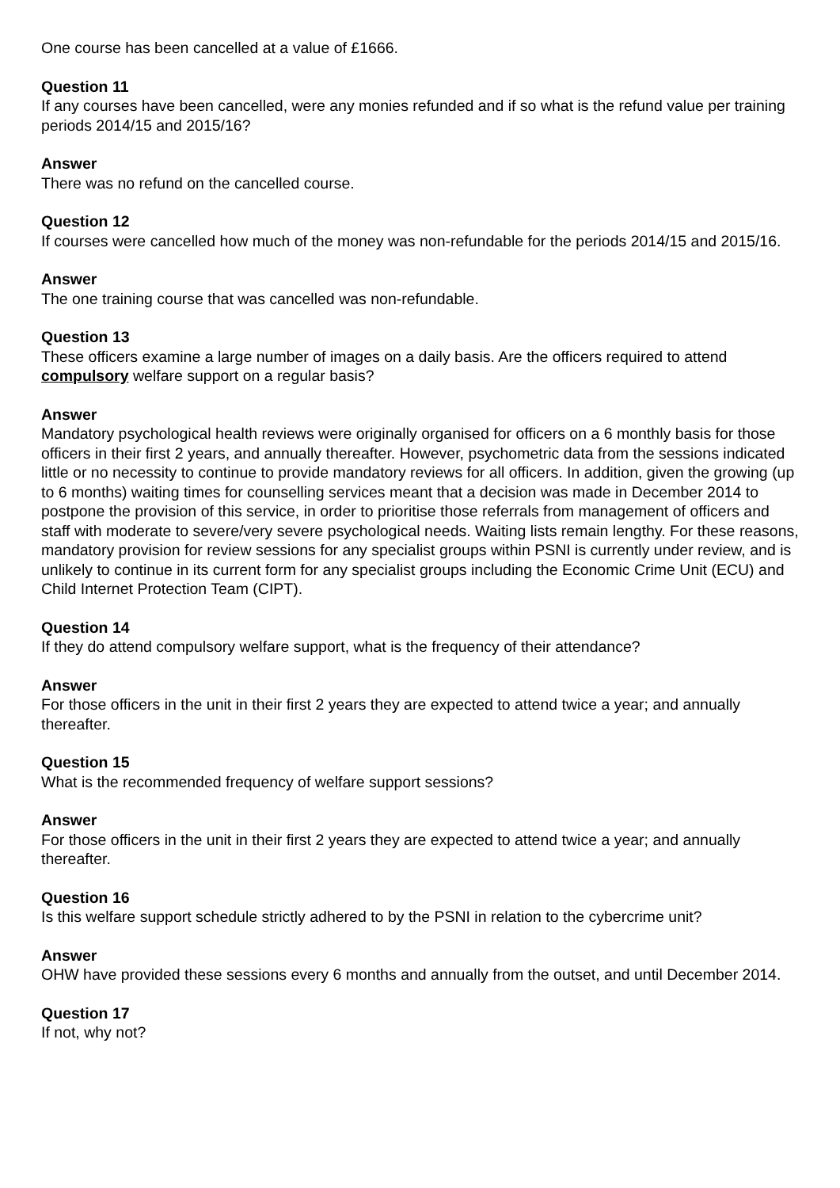One course has been cancelled at a value of £1666.
Question 11
If any courses have been cancelled, were any monies refunded and if so what is the refund value per training periods 2014/15 and 2015/16?
Answer
There was no refund on the cancelled course.
Question 12
If courses were cancelled how much of the money was non-refundable for the periods 2014/15 and 2015/16.
Answer
The one training course that was cancelled was non-refundable.
Question 13
These officers examine a large number of images on a daily basis. Are the officers required to attend compulsory welfare support on a regular basis?
Answer
Mandatory psychological health reviews were originally organised for officers on a 6 monthly basis for those officers in their first 2 years, and annually thereafter. However, psychometric data from the sessions indicated little or no necessity to continue to provide mandatory reviews for all officers. In addition, given the growing (up to 6 months) waiting times for counselling services meant that a decision was made in December 2014 to postpone the provision of this service, in order to prioritise those referrals from management of officers and staff with moderate to severe/very severe psychological needs. Waiting lists remain lengthy. For these reasons, mandatory provision for review sessions for any specialist groups within PSNI is currently under review, and is unlikely to continue in its current form for any specialist groups including the Economic Crime Unit (ECU) and Child Internet Protection Team (CIPT).
Question 14
If they do attend compulsory welfare support, what is the frequency of their attendance?
Answer
For those officers in the unit in their first 2 years they are expected to attend twice a year; and annually thereafter.
Question 15
What is the recommended frequency of welfare support sessions?
Answer
For those officers in the unit in their first 2 years they are expected to attend twice a year; and annually thereafter.
Question 16
Is this welfare support schedule strictly adhered to by the PSNI in relation to the cybercrime unit?
Answer
OHW have provided these sessions every 6 months and annually from the outset, and until December 2014.
Question 17
If not, why not?